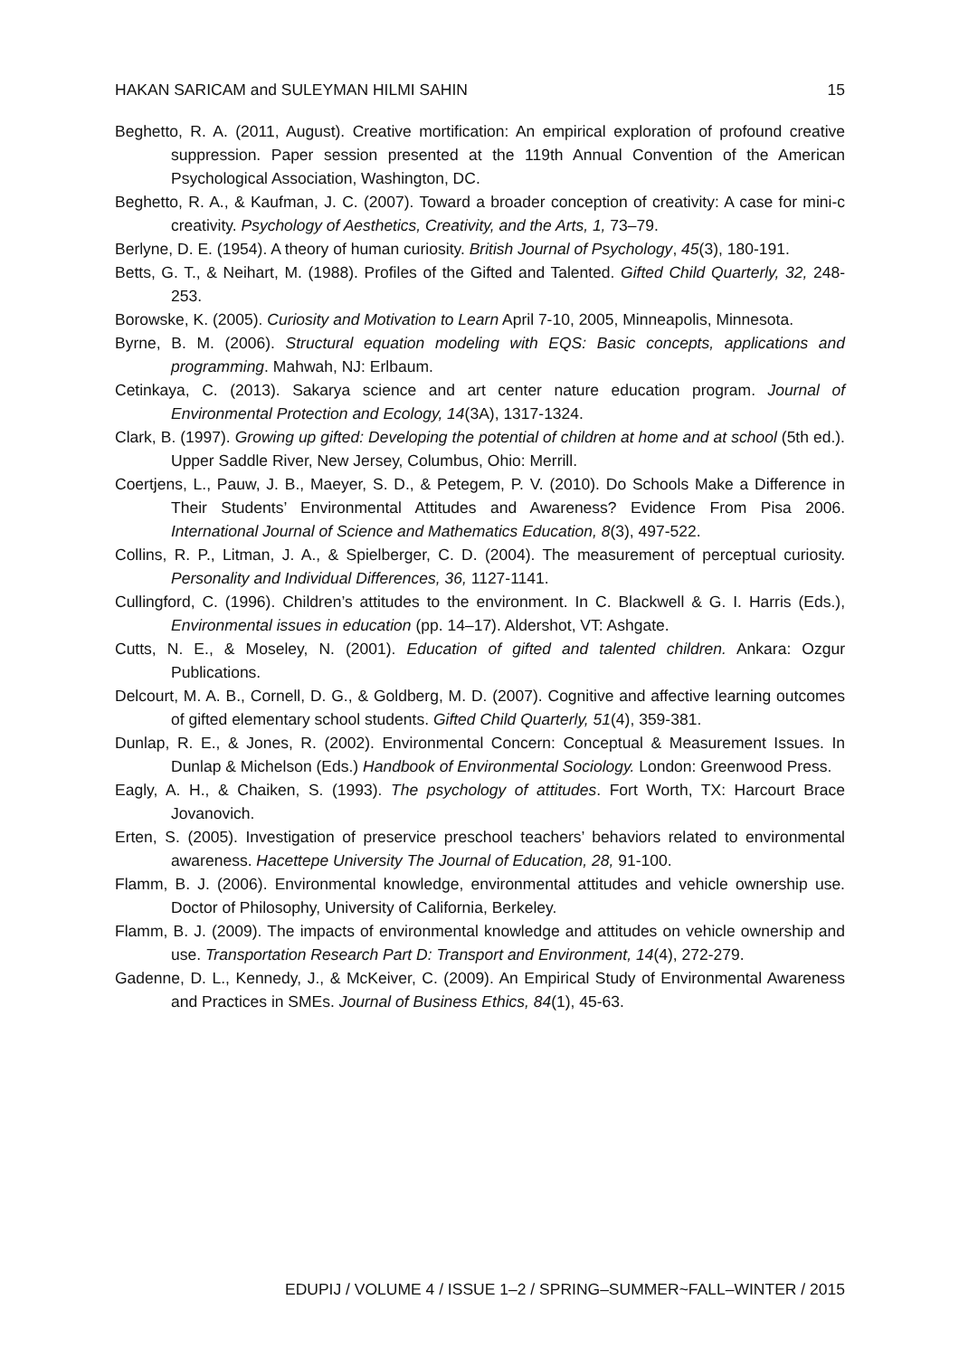HAKAN SARICAM and SULEYMAN HILMI SAHIN 15
Beghetto, R. A. (2011, August). Creative mortification: An empirical exploration of profound creative suppression. Paper session presented at the 119th Annual Convention of the American Psychological Association, Washington, DC.
Beghetto, R. A., & Kaufman, J. C. (2007). Toward a broader conception of creativity: A case for mini-c creativity. Psychology of Aesthetics, Creativity, and the Arts, 1, 73–79.
Berlyne, D. E. (1954). A theory of human curiosity. British Journal of Psychology, 45(3), 180-191.
Betts, G. T., & Neihart, M. (1988). Profiles of the Gifted and Talented. Gifted Child Quarterly, 32, 248-253.
Borowske, K. (2005). Curiosity and Motivation to Learn April 7-10, 2005, Minneapolis, Minnesota.
Byrne, B. M. (2006). Structural equation modeling with EQS: Basic concepts, applications and programming. Mahwah, NJ: Erlbaum.
Cetinkaya, C. (2013). Sakarya science and art center nature education program. Journal of Environmental Protection and Ecology, 14(3A), 1317-1324.
Clark, B. (1997). Growing up gifted: Developing the potential of children at home and at school (5th ed.). Upper Saddle River, New Jersey, Columbus, Ohio: Merrill.
Coertjens, L., Pauw, J. B., Maeyer, S. D., & Petegem, P. V. (2010). Do Schools Make a Difference in Their Students’ Environmental Attitudes and Awareness? Evidence From Pisa 2006. International Journal of Science and Mathematics Education, 8(3), 497-522.
Collins, R. P., Litman, J. A., & Spielberger, C. D. (2004). The measurement of perceptual curiosity. Personality and Individual Differences, 36, 1127-1141.
Cullingford, C. (1996). Children’s attitudes to the environment. In C. Blackwell & G. I. Harris (Eds.), Environmental issues in education (pp. 14–17). Aldershot, VT: Ashgate.
Cutts, N. E., & Moseley, N. (2001). Education of gifted and talented children. Ankara: Ozgur Publications.
Delcourt, M. A. B., Cornell, D. G., & Goldberg, M. D. (2007). Cognitive and affective learning outcomes of gifted elementary school students. Gifted Child Quarterly, 51(4), 359-381.
Dunlap, R. E., & Jones, R. (2002). Environmental Concern: Conceptual & Measurement Issues. In Dunlap & Michelson (Eds.) Handbook of Environmental Sociology. London: Greenwood Press.
Eagly, A. H., & Chaiken, S. (1993). The psychology of attitudes. Fort Worth, TX: Harcourt Brace Jovanovich.
Erten, S. (2005). Investigation of preservice preschool teachers’ behaviors related to environmental awareness. Hacettepe University The Journal of Education, 28, 91-100.
Flamm, B. J. (2006). Environmental knowledge, environmental attitudes and vehicle ownership use. Doctor of Philosophy, University of California, Berkeley.
Flamm, B. J. (2009). The impacts of environmental knowledge and attitudes on vehicle ownership and use. Transportation Research Part D: Transport and Environment, 14(4), 272-279.
Gadenne, D. L., Kennedy, J., & McKeiver, C. (2009). An Empirical Study of Environmental Awareness and Practices in SMEs. Journal of Business Ethics, 84(1), 45-63.
EDUPIJ / VOLUME 4 / ISSUE 1–2 / SPRING–SUMMER~FALL–WINTER / 2015